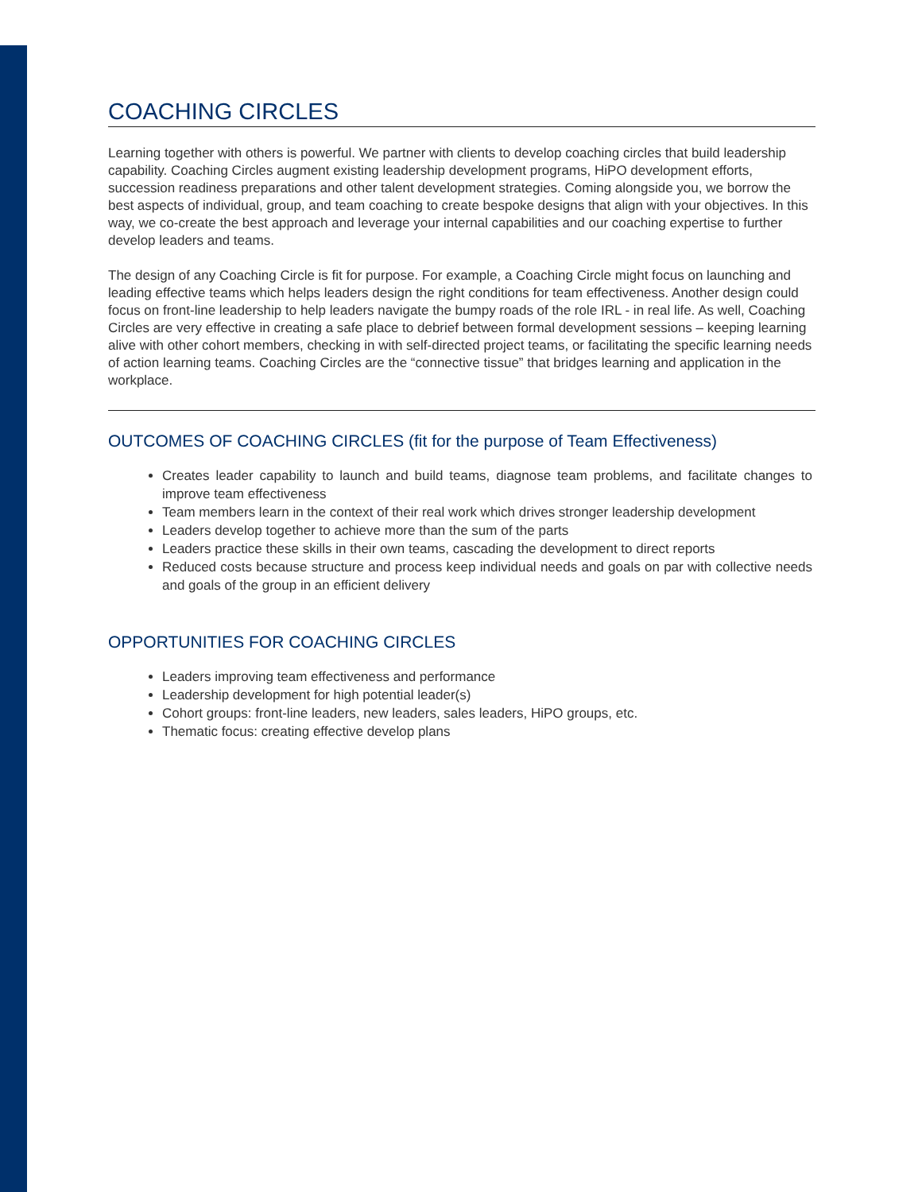COACHING CIRCLES
Learning together with others is powerful. We partner with clients to develop coaching circles that build leadership capability. Coaching Circles augment existing leadership development programs, HiPO development efforts, succession readiness preparations and other talent development strategies. Coming alongside you, we borrow the best aspects of individual, group, and team coaching to create bespoke designs that align with your objectives. In this way, we co-create the best approach and leverage your internal capabilities and our coaching expertise to further develop leaders and teams.
The design of any Coaching Circle is fit for purpose. For example, a Coaching Circle might focus on launching and leading effective teams which helps leaders design the right conditions for team effectiveness. Another design could focus on front-line leadership to help leaders navigate the bumpy roads of the role IRL - in real life. As well, Coaching Circles are very effective in creating a safe place to debrief between formal development sessions – keeping learning alive with other cohort members, checking in with self-directed project teams, or facilitating the specific learning needs of action learning teams. Coaching Circles are the “connective tissue” that bridges learning and application in the workplace.
OUTCOMES OF COACHING CIRCLES (fit for the purpose of Team Effectiveness)
Creates leader capability to launch and build teams, diagnose team problems, and facilitate changes to improve team effectiveness
Team members learn in the context of their real work which drives stronger leadership development
Leaders develop together to achieve more than the sum of the parts
Leaders practice these skills in their own teams, cascading the development to direct reports
Reduced costs because structure and process keep individual needs and goals on par with collective needs and goals of the group in an efficient delivery
OPPORTUNITIES FOR COACHING CIRCLES
Leaders improving team effectiveness and performance
Leadership development for high potential leader(s)
Cohort groups: front-line leaders, new leaders, sales leaders, HiPO groups, etc.
Thematic focus: creating effective develop plans